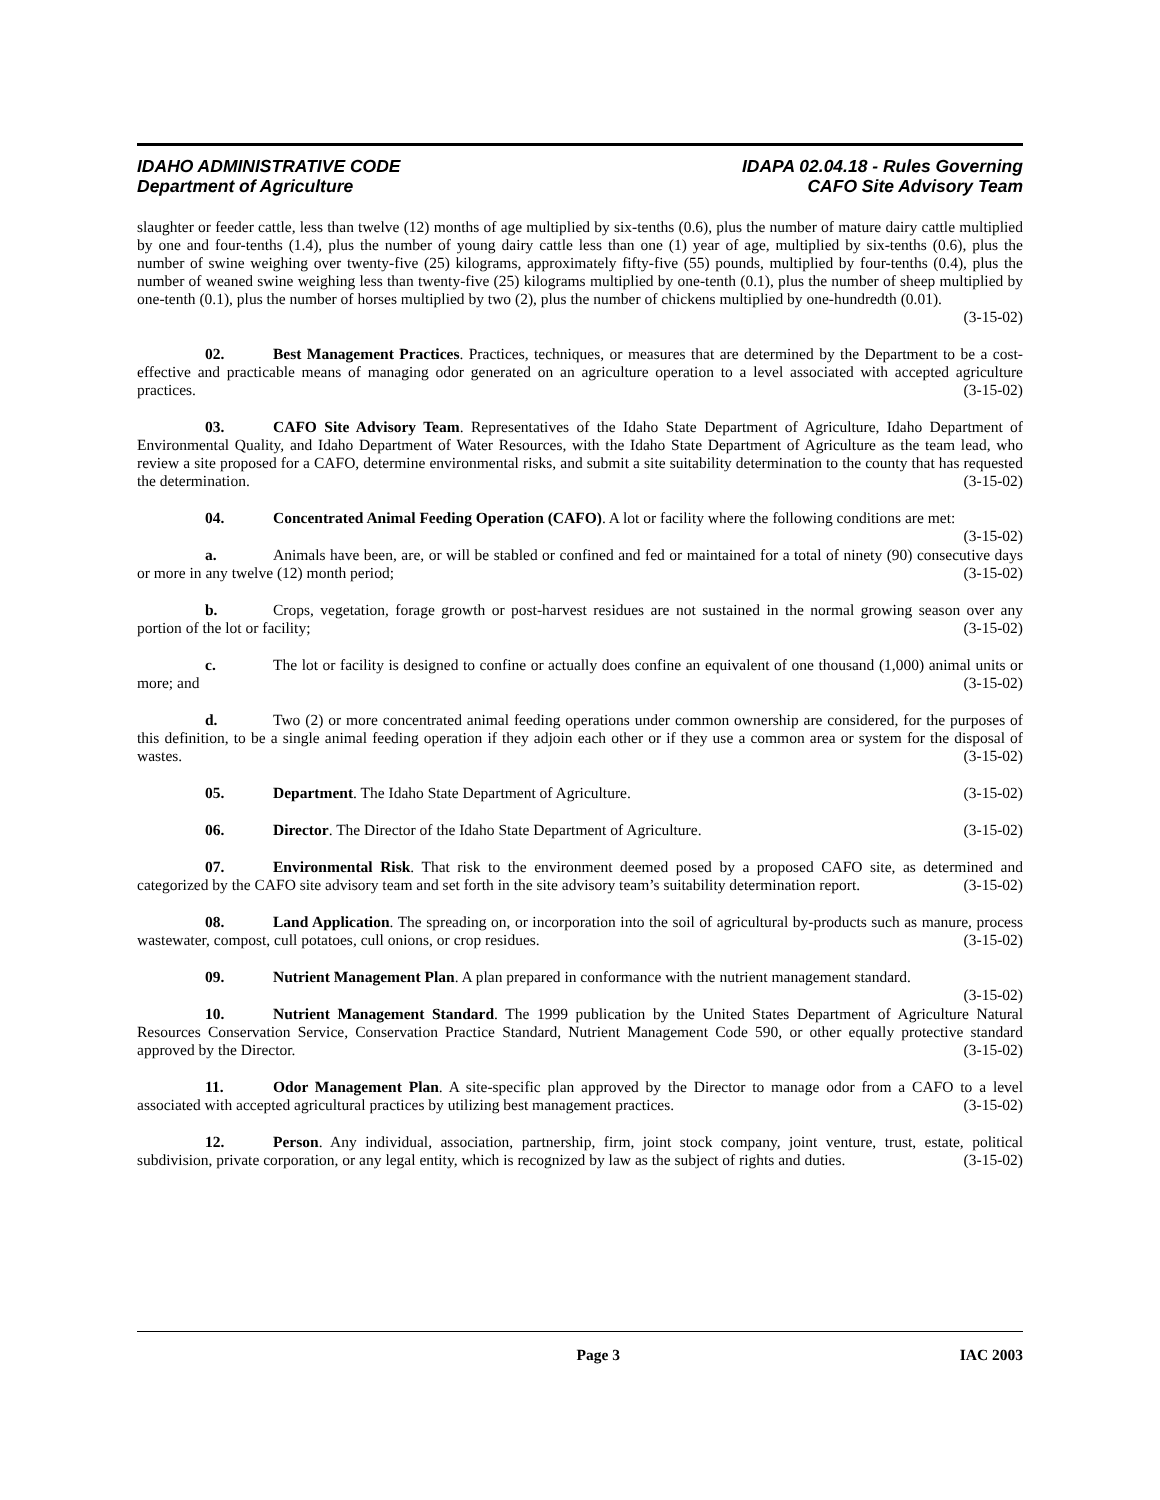IDAHO ADMINISTRATIVE CODE
Department of Agriculture
IDAPA 02.04.18 - Rules Governing
CAFO Site Advisory Team
slaughter or feeder cattle, less than twelve (12) months of age multiplied by six-tenths (0.6), plus the number of mature dairy cattle multiplied by one and four-tenths (1.4), plus the number of young dairy cattle less than one (1) year of age, multiplied by six-tenths (0.6), plus the number of swine weighing over twenty-five (25) kilograms, approximately fifty-five (55) pounds, multiplied by four-tenths (0.4), plus the number of weaned swine weighing less than twenty-five (25) kilograms multiplied by one-tenth (0.1), plus the number of sheep multiplied by one-tenth (0.1), plus the number of horses multiplied by two (2), plus the number of chickens multiplied by one-hundredth (0.01).
(3-15-02)
02. Best Management Practices. Practices, techniques, or measures that are determined by the Department to be a cost-effective and practicable means of managing odor generated on an agriculture operation to a level associated with accepted agriculture practices. (3-15-02)
03. CAFO Site Advisory Team. Representatives of the Idaho State Department of Agriculture, Idaho Department of Environmental Quality, and Idaho Department of Water Resources, with the Idaho State Department of Agriculture as the team lead, who review a site proposed for a CAFO, determine environmental risks, and submit a site suitability determination to the county that has requested the determination. (3-15-02)
04. Concentrated Animal Feeding Operation (CAFO). A lot or facility where the following conditions are met: (3-15-02)
a. Animals have been, are, or will be stabled or confined and fed or maintained for a total of ninety (90) consecutive days or more in any twelve (12) month period; (3-15-02)
b. Crops, vegetation, forage growth or post-harvest residues are not sustained in the normal growing season over any portion of the lot or facility; (3-15-02)
c. The lot or facility is designed to confine or actually does confine an equivalent of one thousand (1,000) animal units or more; and (3-15-02)
d. Two (2) or more concentrated animal feeding operations under common ownership are considered, for the purposes of this definition, to be a single animal feeding operation if they adjoin each other or if they use a common area or system for the disposal of wastes. (3-15-02)
05. Department. The Idaho State Department of Agriculture. (3-15-02)
06. Director. The Director of the Idaho State Department of Agriculture. (3-15-02)
07. Environmental Risk. That risk to the environment deemed posed by a proposed CAFO site, as determined and categorized by the CAFO site advisory team and set forth in the site advisory team’s suitability determination report. (3-15-02)
08. Land Application. The spreading on, or incorporation into the soil of agricultural by-products such as manure, process wastewater, compost, cull potatoes, cull onions, or crop residues. (3-15-02)
09. Nutrient Management Plan. A plan prepared in conformance with the nutrient management standard. (3-15-02)
10. Nutrient Management Standard. The 1999 publication by the United States Department of Agriculture Natural Resources Conservation Service, Conservation Practice Standard, Nutrient Management Code 590, or other equally protective standard approved by the Director. (3-15-02)
11. Odor Management Plan. A site-specific plan approved by the Director to manage odor from a CAFO to a level associated with accepted agricultural practices by utilizing best management practices. (3-15-02)
12. Person. Any individual, association, partnership, firm, joint stock company, joint venture, trust, estate, political subdivision, private corporation, or any legal entity, which is recognized by law as the subject of rights and duties. (3-15-02)
Page 3 IAC 2003